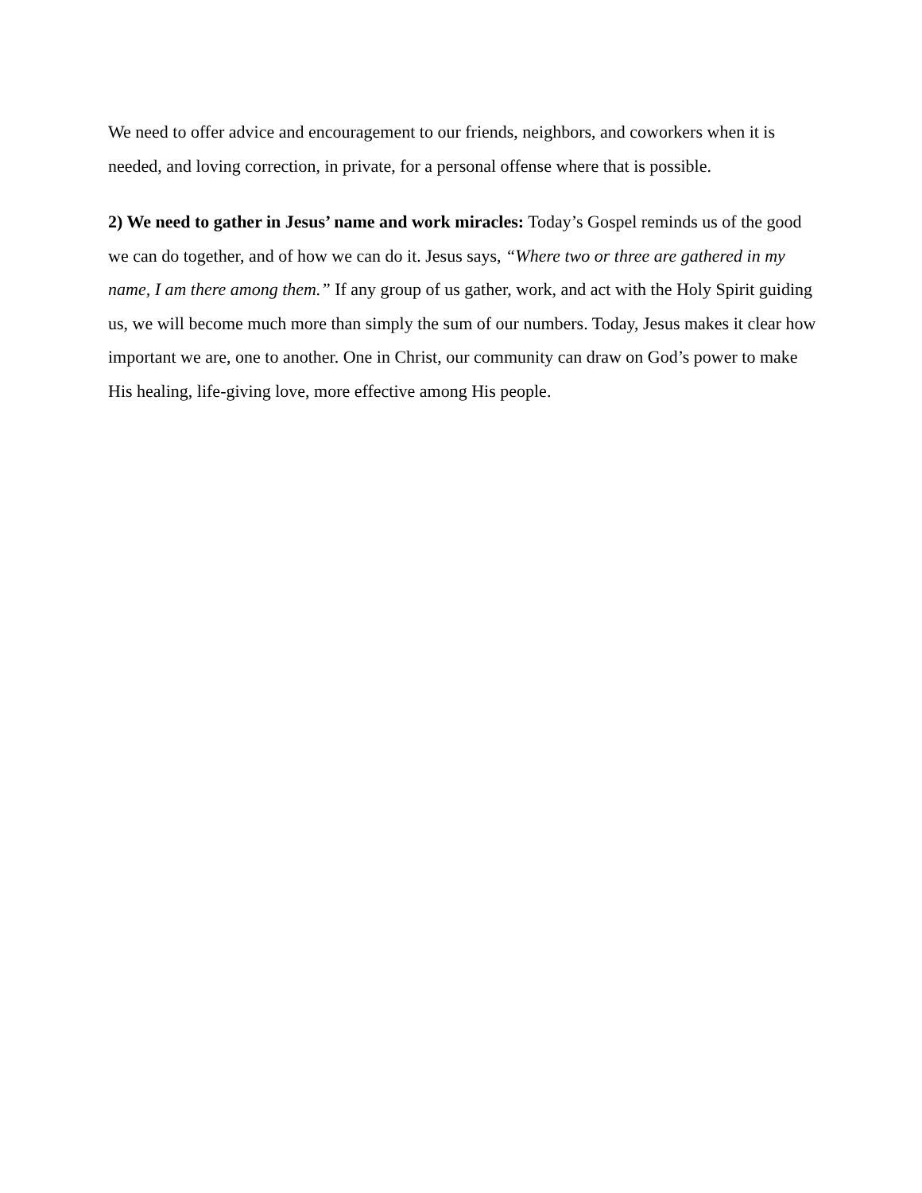We need to offer advice and encouragement to our friends, neighbors, and coworkers when it is needed, and loving correction, in private, for a personal offense where that is possible.
2) We need to gather in Jesus’ name and work miracles: Today’s Gospel reminds us of the good we can do together, and of how we can do it. Jesus says, “Where two or three are gathered in my name, I am there among them.” If any group of us gather, work, and act with the Holy Spirit guiding us, we will become much more than simply the sum of our numbers. Today, Jesus makes it clear how important we are, one to another. One in Christ, our community can draw on God’s power to make His healing, life-giving love, more effective among His people.